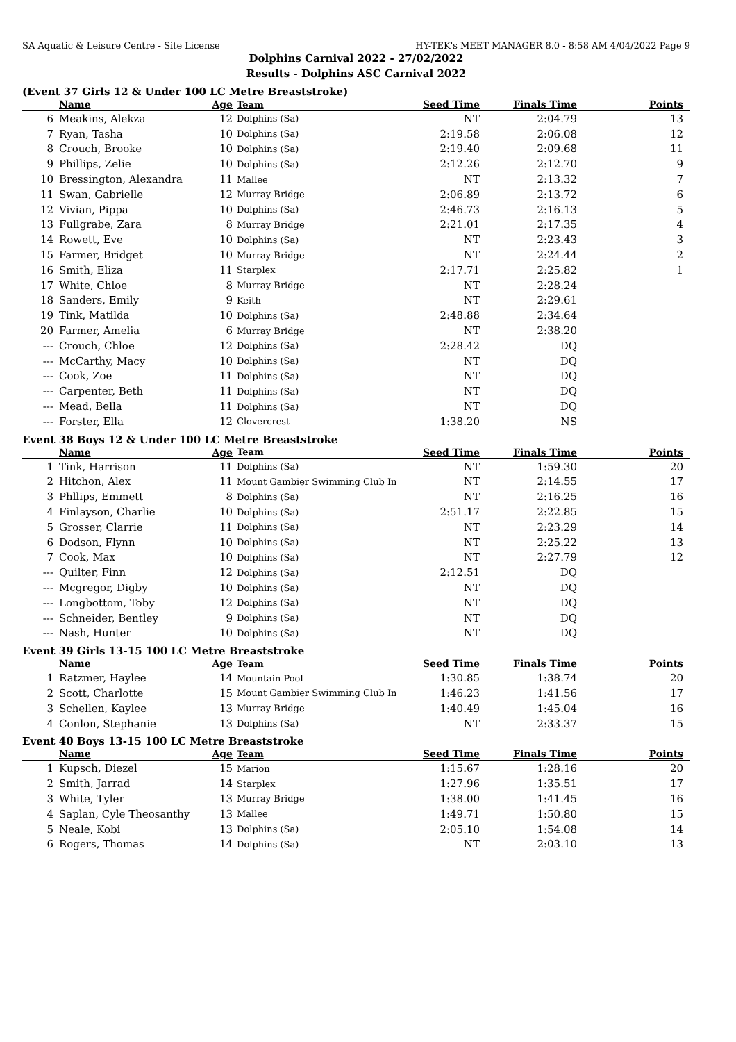SA Aquatic & Leisure Centre - Site License HY-TEK's MEET MANAGER 8.0 - 8:58 AM 4/04/2022 Page 9
Dolphins Carnival 2022 - 27/02/2022
Results - Dolphins ASC Carnival 2022
(Event 37 Girls 12 & Under 100 LC Metre Breaststroke)
| | Name | Age | Team | Seed Time | Finals Time | Points |
| --- | --- | --- | --- | --- | --- | --- |
| 6 | Meakins, Alekza | 12 | Dolphins (Sa) | NT | 2:04.79 | 13 |
| 7 | Ryan, Tasha | 10 | Dolphins (Sa) | 2:19.58 | 2:06.08 | 12 |
| 8 | Crouch, Brooke | 10 | Dolphins (Sa) | 2:19.40 | 2:09.68 | 11 |
| 9 | Phillips, Zelie | 10 | Dolphins (Sa) | 2:12.26 | 2:12.70 | 9 |
| 10 | Bressington, Alexandra | 11 | Mallee | NT | 2:13.32 | 7 |
| 11 | Swan, Gabrielle | 12 | Murray Bridge | 2:06.89 | 2:13.72 | 6 |
| 12 | Vivian, Pippa | 10 | Dolphins (Sa) | 2:46.73 | 2:16.13 | 5 |
| 13 | Fullgrabe, Zara | 8 | Murray Bridge | 2:21.01 | 2:17.35 | 4 |
| 14 | Rowett, Eve | 10 | Dolphins (Sa) | NT | 2:23.43 | 3 |
| 15 | Farmer, Bridget | 10 | Murray Bridge | NT | 2:24.44 | 2 |
| 16 | Smith, Eliza | 11 | Starplex | 2:17.71 | 2:25.82 | 1 |
| 17 | White, Chloe | 8 | Murray Bridge | NT | 2:28.24 | |
| 18 | Sanders, Emily | 9 | Keith | NT | 2:29.61 | |
| 19 | Tink, Matilda | 10 | Dolphins (Sa) | 2:48.88 | 2:34.64 | |
| 20 | Farmer, Amelia | 6 | Murray Bridge | NT | 2:38.20 | |
| --- | Crouch, Chloe | 12 | Dolphins (Sa) | 2:28.42 | DQ | |
| --- | McCarthy, Macy | 10 | Dolphins (Sa) | NT | DQ | |
| --- | Cook, Zoe | 11 | Dolphins (Sa) | NT | DQ | |
| --- | Carpenter, Beth | 11 | Dolphins (Sa) | NT | DQ | |
| --- | Mead, Bella | 11 | Dolphins (Sa) | NT | DQ | |
| --- | Forster, Ella | 12 | Clovercrest | 1:38.20 | NS | |
Event 38 Boys 12 & Under 100 LC Metre Breaststroke
| | Name | Age | Team | Seed Time | Finals Time | Points |
| --- | --- | --- | --- | --- | --- | --- |
| 1 | Tink, Harrison | 11 | Dolphins (Sa) | NT | 1:59.30 | 20 |
| 2 | Hitchon, Alex | 11 | Mount Gambier Swimming Club In | NT | 2:14.55 | 17 |
| 3 | Phllips, Emmett | 8 | Dolphins (Sa) | NT | 2:16.25 | 16 |
| 4 | Finlayson, Charlie | 10 | Dolphins (Sa) | 2:51.17 | 2:22.85 | 15 |
| 5 | Grosser, Clarrie | 11 | Dolphins (Sa) | NT | 2:23.29 | 14 |
| 6 | Dodson, Flynn | 10 | Dolphins (Sa) | NT | 2:25.22 | 13 |
| 7 | Cook, Max | 10 | Dolphins (Sa) | NT | 2:27.79 | 12 |
| --- | Quilter, Finn | 12 | Dolphins (Sa) | 2:12.51 | DQ | |
| --- | Mcgregor, Digby | 10 | Dolphins (Sa) | NT | DQ | |
| --- | Longbottom, Toby | 12 | Dolphins (Sa) | NT | DQ | |
| --- | Schneider, Bentley | 9 | Dolphins (Sa) | NT | DQ | |
| --- | Nash, Hunter | 10 | Dolphins (Sa) | NT | DQ | |
Event 39 Girls 13-15 100 LC Metre Breaststroke
| | Name | Age | Team | Seed Time | Finals Time | Points |
| --- | --- | --- | --- | --- | --- | --- |
| 1 | Ratzmer, Haylee | 14 | Mountain Pool | 1:30.85 | 1:38.74 | 20 |
| 2 | Scott, Charlotte | 15 | Mount Gambier Swimming Club In | 1:46.23 | 1:41.56 | 17 |
| 3 | Schellen, Kaylee | 13 | Murray Bridge | 1:40.49 | 1:45.04 | 16 |
| 4 | Conlon, Stephanie | 13 | Dolphins (Sa) | NT | 2:33.37 | 15 |
Event 40 Boys 13-15 100 LC Metre Breaststroke
| | Name | Age | Team | Seed Time | Finals Time | Points |
| --- | --- | --- | --- | --- | --- | --- |
| 1 | Kupsch, Diezel | 15 | Marion | 1:15.67 | 1:28.16 | 20 |
| 2 | Smith, Jarrad | 14 | Starplex | 1:27.96 | 1:35.51 | 17 |
| 3 | White, Tyler | 13 | Murray Bridge | 1:38.00 | 1:41.45 | 16 |
| 4 | Saplan, Cyle Theosanthy | 13 | Mallee | 1:49.71 | 1:50.80 | 15 |
| 5 | Neale, Kobi | 13 | Dolphins (Sa) | 2:05.10 | 1:54.08 | 14 |
| 6 | Rogers, Thomas | 14 | Dolphins (Sa) | NT | 2:03.10 | 13 |